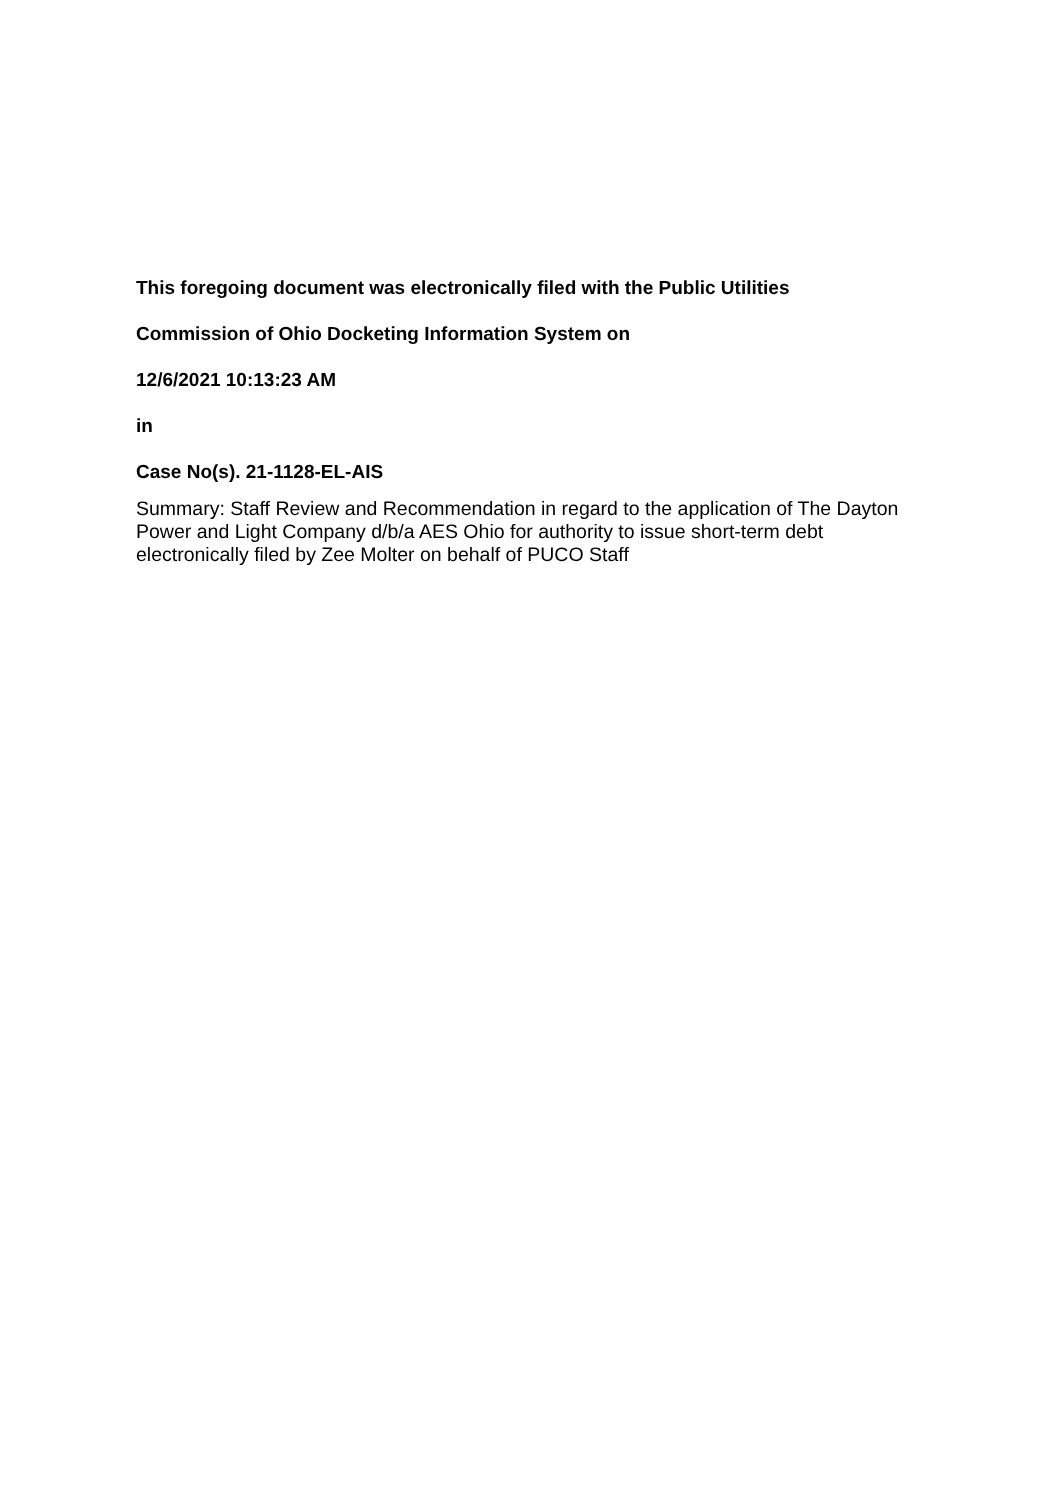This foregoing document was electronically filed with the Public Utilities
Commission of Ohio Docketing Information System on
12/6/2021 10:13:23 AM
in
Case No(s). 21-1128-EL-AIS
Summary: Staff Review and Recommendation in regard to the application of The Dayton Power and Light Company d/b/a AES Ohio for authority to issue short-term debt electronically filed by Zee Molter on behalf of PUCO Staff